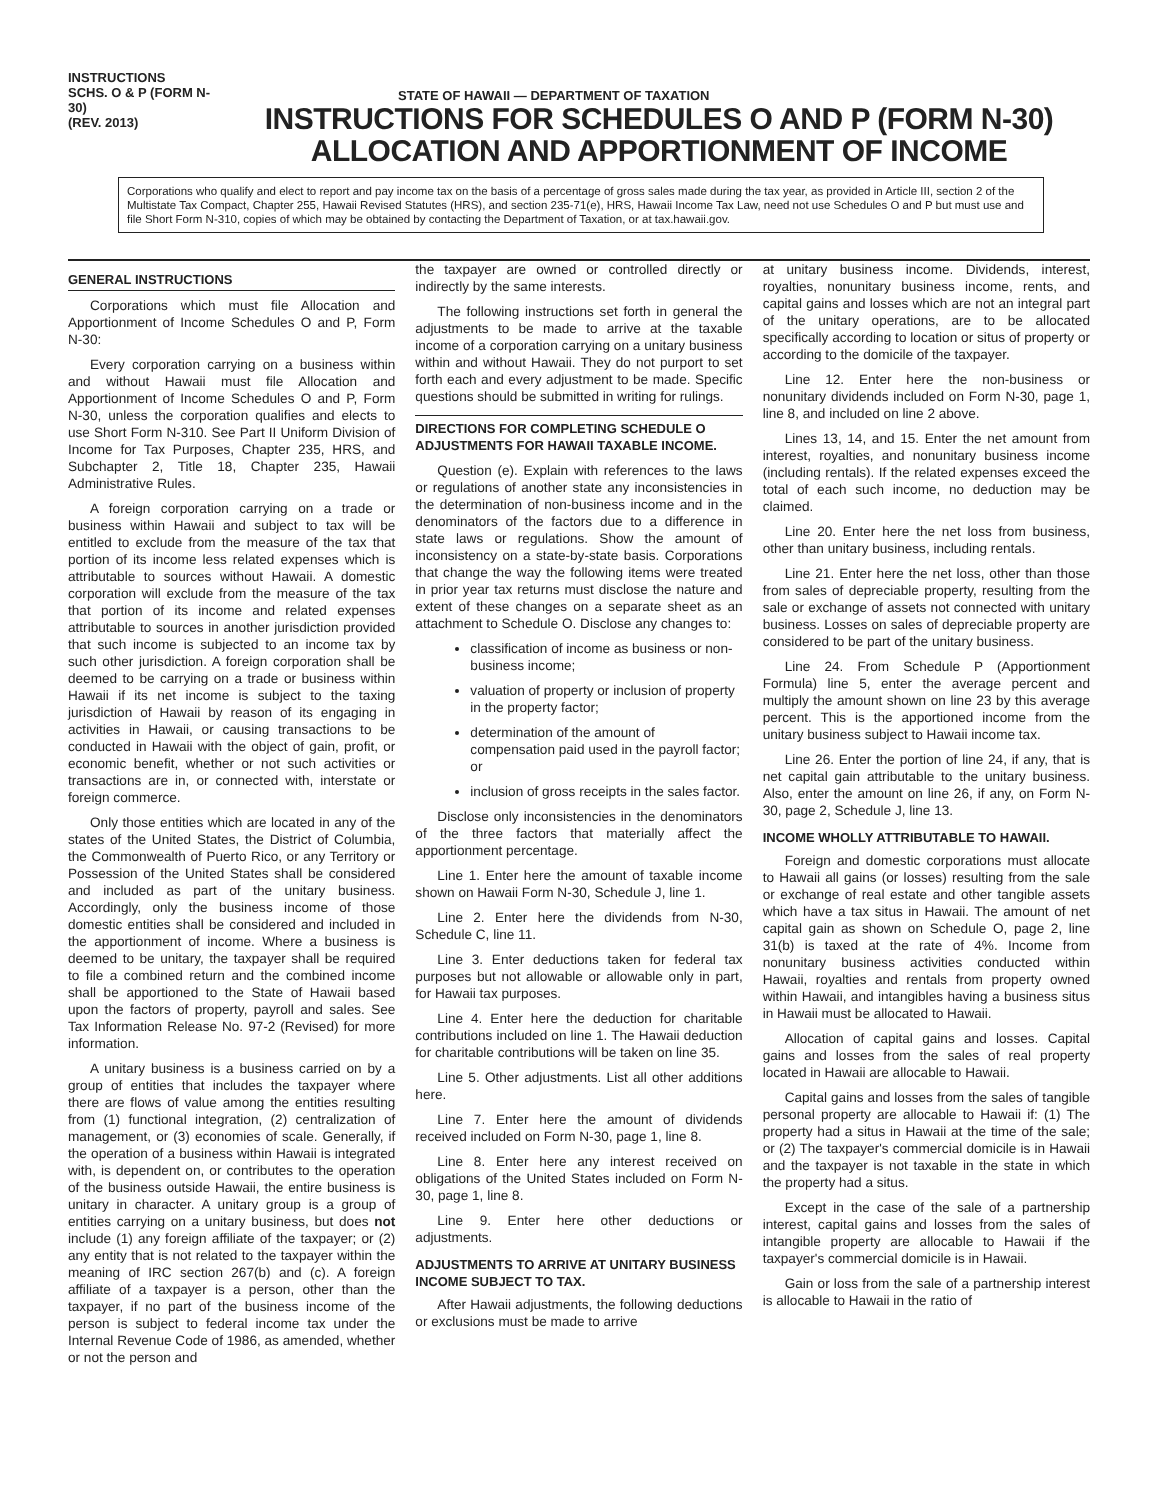INSTRUCTIONS
SCHS. O & P (FORM N-30)
(REV. 2013)
STATE OF HAWAII — DEPARTMENT OF TAXATION
INSTRUCTIONS FOR SCHEDULES O AND P (FORM N-30)
ALLOCATION AND APPORTIONMENT OF INCOME
Corporations who qualify and elect to report and pay income tax on the basis of a percentage of gross sales made during the tax year, as provided in Article III, section 2 of the Multistate Tax Compact, Chapter 255, Hawaii Revised Statutes (HRS), and section 235-71(e), HRS, Hawaii Income Tax Law, need not use Schedules O and P but must use and file Short Form N-310, copies of which may be obtained by contacting the Department of Taxation, or at tax.hawaii.gov.
GENERAL INSTRUCTIONS
Corporations which must file Allocation and Apportionment of Income Schedules O and P, Form N-30:
Every corporation carrying on a business within and without Hawaii must file Allocation and Apportionment of Income Schedules O and P, Form N-30, unless the corporation qualifies and elects to use Short Form N-310. See Part II Uniform Division of Income for Tax Purposes, Chapter 235, HRS, and Subchapter 2, Title 18, Chapter 235, Hawaii Administrative Rules.
A foreign corporation carrying on a trade or business within Hawaii and subject to tax will be entitled to exclude from the measure of the tax that portion of its income less related expenses which is attributable to sources without Hawaii. A domestic corporation will exclude from the measure of the tax that portion of its income and related expenses attributable to sources in another jurisdiction provided that such income is subjected to an income tax by such other jurisdiction. A foreign corporation shall be deemed to be carrying on a trade or business within Hawaii if its net income is subject to the taxing jurisdiction of Hawaii by reason of its engaging in activities in Hawaii, or causing transactions to be conducted in Hawaii with the object of gain, profit, or economic benefit, whether or not such activities or transactions are in, or connected with, interstate or foreign commerce.
Only those entities which are located in any of the states of the United States, the District of Columbia, the Commonwealth of Puerto Rico, or any Territory or Possession of the United States shall be considered and included as part of the unitary business. Accordingly, only the business income of those domestic entities shall be considered and included in the apportionment of income. Where a business is deemed to be unitary, the taxpayer shall be required to file a combined return and the combined income shall be apportioned to the State of Hawaii based upon the factors of property, payroll and sales. See Tax Information Release No. 97-2 (Revised) for more information.
A unitary business is a business carried on by a group of entities that includes the taxpayer where there are flows of value among the entities resulting from (1) functional integration, (2) centralization of management, or (3) economies of scale. Generally, if the operation of a business within Hawaii is integrated with, is dependent on, or contributes to the operation of the business outside Hawaii, the entire business is unitary in character. A unitary group is a group of entities carrying on a unitary business, but does not include (1) any foreign affiliate of the taxpayer; or (2) any entity that is not related to the taxpayer within the meaning of IRC section 267(b) and (c). A foreign affiliate of a taxpayer is a person, other than the taxpayer, if no part of the business income of the person is subject to federal income tax under the Internal Revenue Code of 1986, as amended, whether or not the person and
the taxpayer are owned or controlled directly or indirectly by the same interests.
The following instructions set forth in general the adjustments to be made to arrive at the taxable income of a corporation carrying on a unitary business within and without Hawaii. They do not purport to set forth each and every adjustment to be made. Specific questions should be submitted in writing for rulings.
DIRECTIONS FOR COMPLETING SCHEDULE O ADJUSTMENTS FOR HAWAII TAXABLE INCOME.
Question (e). Explain with references to the laws or regulations of another state any inconsistencies in the determination of non-business income and in the denominators of the factors due to a difference in state laws or regulations. Show the amount of inconsistency on a state-by-state basis. Corporations that change the way the following items were treated in prior year tax returns must disclose the nature and extent of these changes on a separate sheet as an attachment to Schedule O. Disclose any changes to:
classification of income as business or non-business income;
valuation of property or inclusion of property in the property factor;
determination of the amount of compensation paid used in the payroll factor; or
inclusion of gross receipts in the sales factor.
Disclose only inconsistencies in the denominators of the three factors that materially affect the apportionment percentage.
Line 1. Enter here the amount of taxable income shown on Hawaii Form N-30, Schedule J, line 1.
Line 2. Enter here the dividends from N-30, Schedule C, line 11.
Line 3. Enter deductions taken for federal tax purposes but not allowable or allowable only in part, for Hawaii tax purposes.
Line 4. Enter here the deduction for charitable contributions included on line 1. The Hawaii deduction for charitable contributions will be taken on line 35.
Line 5. Other adjustments. List all other additions here.
Line 7. Enter here the amount of dividends received included on Form N-30, page 1, line 8.
Line 8. Enter here any interest received on obligations of the United States included on Form N-30, page 1, line 8.
Line 9. Enter here other deductions or adjustments.
ADJUSTMENTS TO ARRIVE AT UNITARY BUSINESS INCOME SUBJECT TO TAX.
After Hawaii adjustments, the following deductions or exclusions must be made to arrive
at unitary business income. Dividends, interest, royalties, nonunitary business income, rents, and capital gains and losses which are not an integral part of the unitary operations, are to be allocated specifically according to location or situs of property or according to the domicile of the taxpayer.
Line 12. Enter here the non-business or nonunitary dividends included on Form N-30, page 1, line 8, and included on line 2 above.
Lines 13, 14, and 15. Enter the net amount from interest, royalties, and nonunitary business income (including rentals). If the related expenses exceed the total of each such income, no deduction may be claimed.
Line 20. Enter here the net loss from business, other than unitary business, including rentals.
Line 21. Enter here the net loss, other than those from sales of depreciable property, resulting from the sale or exchange of assets not connected with unitary business. Losses on sales of depreciable property are considered to be part of the unitary business.
Line 24. From Schedule P (Apportionment Formula) line 5, enter the average percent and multiply the amount shown on line 23 by this average percent. This is the apportioned income from the unitary business subject to Hawaii income tax.
Line 26. Enter the portion of line 24, if any, that is net capital gain attributable to the unitary business. Also, enter the amount on line 26, if any, on Form N-30, page 2, Schedule J, line 13.
INCOME WHOLLY ATTRIBUTABLE TO HAWAII.
Foreign and domestic corporations must allocate to Hawaii all gains (or losses) resulting from the sale or exchange of real estate and other tangible assets which have a tax situs in Hawaii. The amount of net capital gain as shown on Schedule O, page 2, line 31(b) is taxed at the rate of 4%. Income from nonunitary business activities conducted within Hawaii, royalties and rentals from property owned within Hawaii, and intangibles having a business situs in Hawaii must be allocated to Hawaii.
Allocation of capital gains and losses. Capital gains and losses from the sales of real property located in Hawaii are allocable to Hawaii.
Capital gains and losses from the sales of tangible personal property are allocable to Hawaii if: (1) The property had a situs in Hawaii at the time of the sale; or (2) The taxpayer's commercial domicile is in Hawaii and the taxpayer is not taxable in the state in which the property had a situs.
Except in the case of the sale of a partnership interest, capital gains and losses from the sales of intangible property are allocable to Hawaii if the taxpayer's commercial domicile is in Hawaii.
Gain or loss from the sale of a partnership interest is allocable to Hawaii in the ratio of